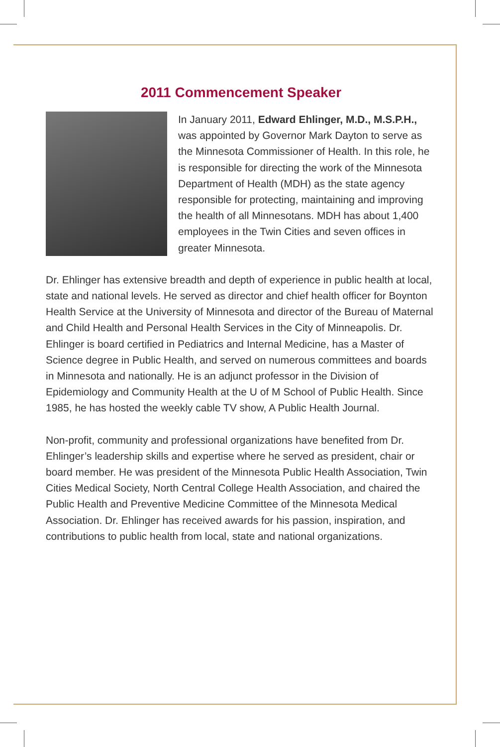2011 Commencement Speaker
In January 2011, Edward Ehlinger, M.D., M.S.P.H., was appointed by Governor Mark Dayton to serve as the Minnesota Commissioner of Health. In this role, he is responsible for directing the work of the Minnesota Department of Health (MDH) as the state agency responsible for protecting, maintaining and improving the health of all Minnesotans. MDH has about 1,400 employees in the Twin Cities and seven offices in greater Minnesota.
Dr. Ehlinger has extensive breadth and depth of experience in public health at local, state and national levels. He served as director and chief health officer for Boynton Health Service at the University of Minnesota and director of the Bureau of Maternal and Child Health and Personal Health Services in the City of Minneapolis. Dr. Ehlinger is board certified in Pediatrics and Internal Medicine, has a Master of Science degree in Public Health, and served on numerous committees and boards in Minnesota and nationally. He is an adjunct professor in the Division of Epidemiology and Community Health at the U of M School of Public Health. Since 1985, he has hosted the weekly cable TV show, A Public Health Journal.
Non-profit, community and professional organizations have benefited from Dr. Ehlinger’s leadership skills and expertise where he served as president, chair or board member. He was president of the Minnesota Public Health Association, Twin Cities Medical Society, North Central College Health Association, and chaired the Public Health and Preventive Medicine Committee of the Minnesota Medical Association. Dr. Ehlinger has received awards for his passion, inspiration, and contributions to public health from local, state and national organizations.